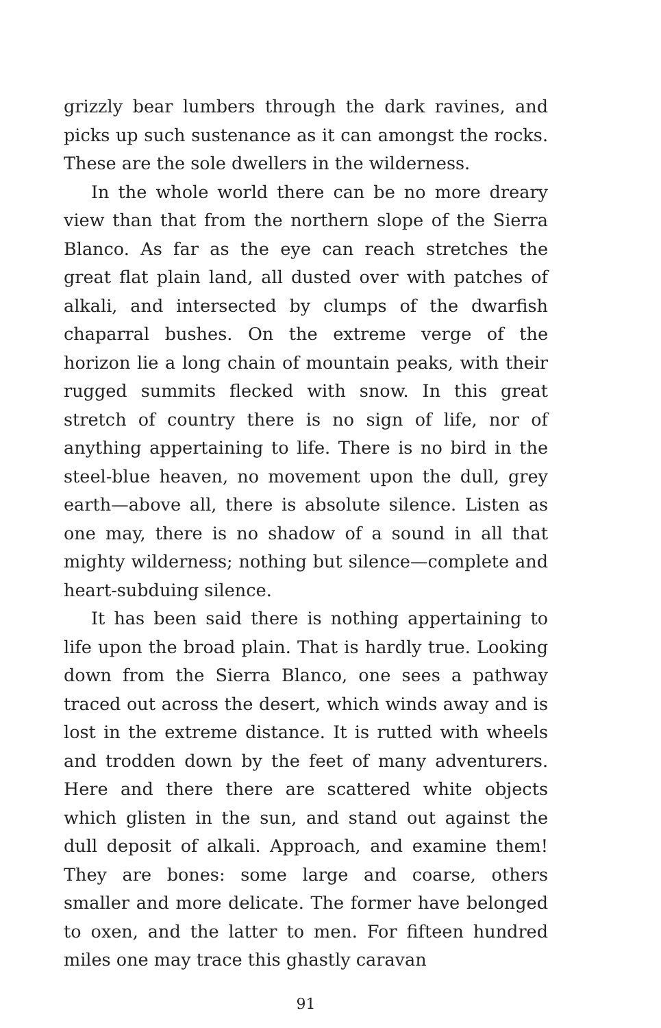grizzly bear lumbers through the dark ravines, and picks up such sustenance as it can amongst the rocks. These are the sole dwellers in the wilderness.
In the whole world there can be no more dreary view than that from the northern slope of the Sierra Blanco. As far as the eye can reach stretches the great flat plain land, all dusted over with patches of alkali, and intersected by clumps of the dwarfish chaparral bushes. On the extreme verge of the horizon lie a long chain of mountain peaks, with their rugged summits flecked with snow. In this great stretch of country there is no sign of life, nor of anything appertaining to life. There is no bird in the steel-blue heaven, no movement upon the dull, grey earth—above all, there is absolute silence. Listen as one may, there is no shadow of a sound in all that mighty wilderness; nothing but silence—complete and heart-subduing silence.
It has been said there is nothing appertaining to life upon the broad plain. That is hardly true. Looking down from the Sierra Blanco, one sees a pathway traced out across the desert, which winds away and is lost in the extreme distance. It is rutted with wheels and trodden down by the feet of many adventurers. Here and there there are scattered white objects which glisten in the sun, and stand out against the dull deposit of alkali. Approach, and examine them! They are bones: some large and coarse, others smaller and more delicate. The former have belonged to oxen, and the latter to men. For fifteen hundred miles one may trace this ghastly caravan
91